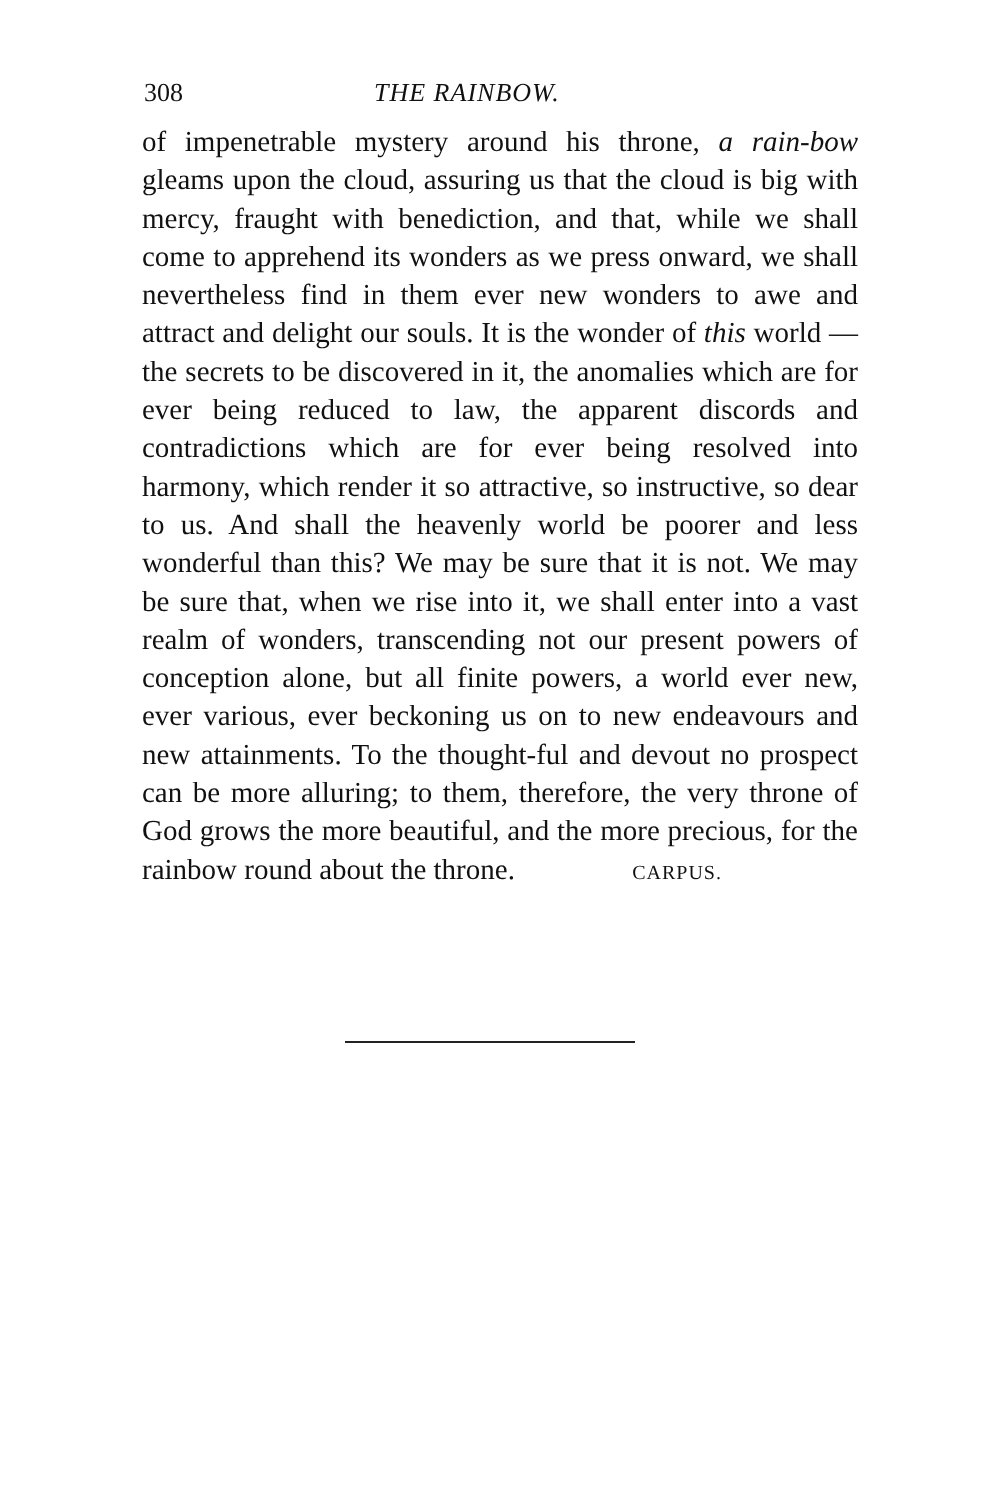308 THE RAINBOW.
of impenetrable mystery around his throne, a rain-bow gleams upon the cloud, assuring us that the cloud is big with mercy, fraught with benediction, and that, while we shall come to apprehend its wonders as we press onward, we shall nevertheless find in them ever new wonders to awe and attract and delight our souls. It is the wonder of this world —the secrets to be discovered in it, the anomalies which are for ever being reduced to law, the apparent discords and contradictions which are for ever being resolved into harmony, which render it so attractive, so instructive, so dear to us. And shall the heavenly world be poorer and less wonderful than this? We may be sure that it is not. We may be sure that, when we rise into it, we shall enter into a vast realm of wonders, transcending not our present powers of conception alone, but all finite powers, a world ever new, ever various, ever beckoning us on to new endeavours and new attainments. To the thought-ful and devout no prospect can be more alluring; to them, therefore, the very throne of God grows the more beautiful, and the more precious, for the rainbow round about the throne. CARPUS.